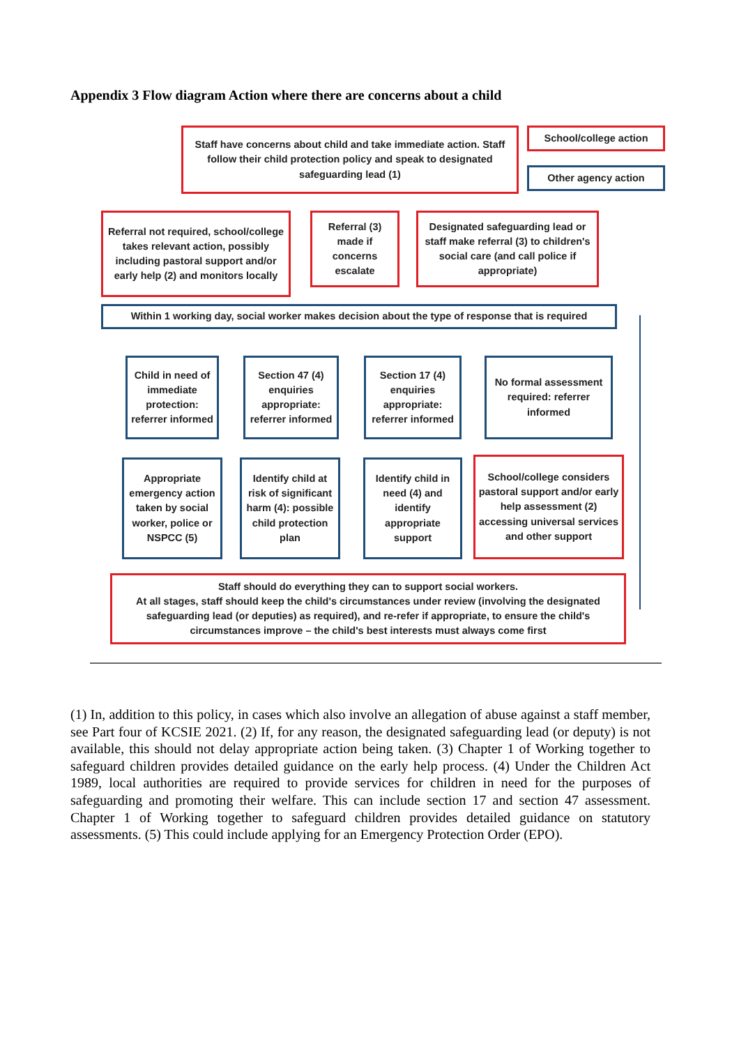Appendix 3 Flow diagram Action where there are concerns about a child
Staff have concerns about child and take immediate action. Staff follow their child protection policy and speak to designated safeguarding lead (1)
School/college action
Other agency action
Referral not required, school/college takes relevant action, possibly including pastoral support and/or early help (2) and monitors locally
Referral (3) made if concerns escalate
Designated safeguarding lead or staff make referral (3) to children's social care (and call police if appropriate)
Within 1 working day, social worker makes decision about the type of response that is required
Child in need of immediate protection: referrer informed
Section 47 (4) enquiries appropriate: referrer informed
Section 17 (4) enquiries appropriate: referrer informed
No formal assessment required: referrer informed
Appropriate emergency action taken by social worker, police or NSPCC (5)
Identify child at risk of significant harm (4): possible child protection plan
Identify child in need (4) and identify appropriate support
School/college considers pastoral support and/or early help assessment (2) accessing universal services and other support
Staff should do everything they can to support social workers.
At all stages, staff should keep the child's circumstances under review (involving the designated safeguarding lead (or deputies) as required), and re-refer if appropriate, to ensure the child's circumstances improve – the child's best interests must always come first
(1) In, addition to this policy, in cases which also involve an allegation of abuse against a staff member, see Part four of KCSIE 2021. (2) If, for any reason, the designated safeguarding lead (or deputy) is not available, this should not delay appropriate action being taken. (3) Chapter 1 of Working together to safeguard children provides detailed guidance on the early help process. (4) Under the Children Act 1989, local authorities are required to provide services for children in need for the purposes of safeguarding and promoting their welfare. This can include section 17 and section 47 assessment. Chapter 1 of Working together to safeguard children provides detailed guidance on statutory assessments. (5) This could include applying for an Emergency Protection Order (EPO).